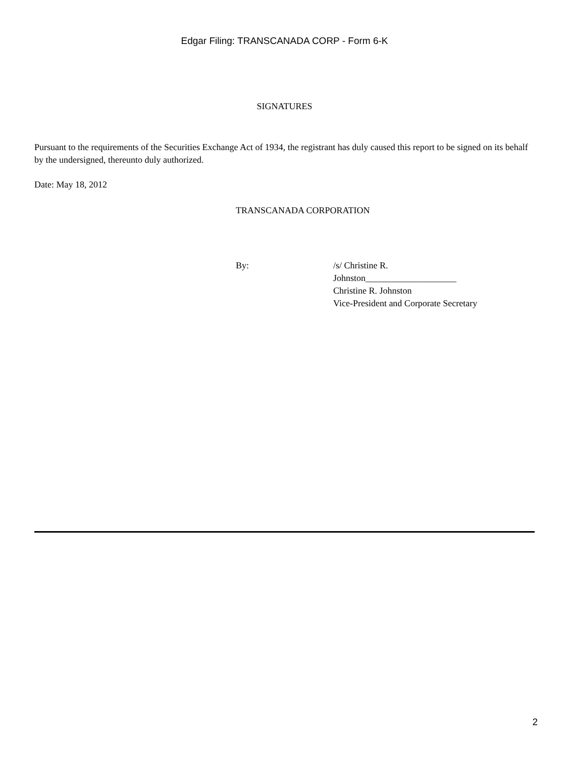Edgar Filing: TRANSCANADA CORP - Form 6-K
SIGNATURES
Pursuant to the requirements of the Securities Exchange Act of 1934, the registrant has duly caused this report to be signed on its behalf by the undersigned, thereunto duly authorized.
Date: May 18, 2012
TRANSCANADA CORPORATION
By: /s/ Christine R.
Johnston____________________
Christine R. Johnston
Vice-President and Corporate Secretary
2